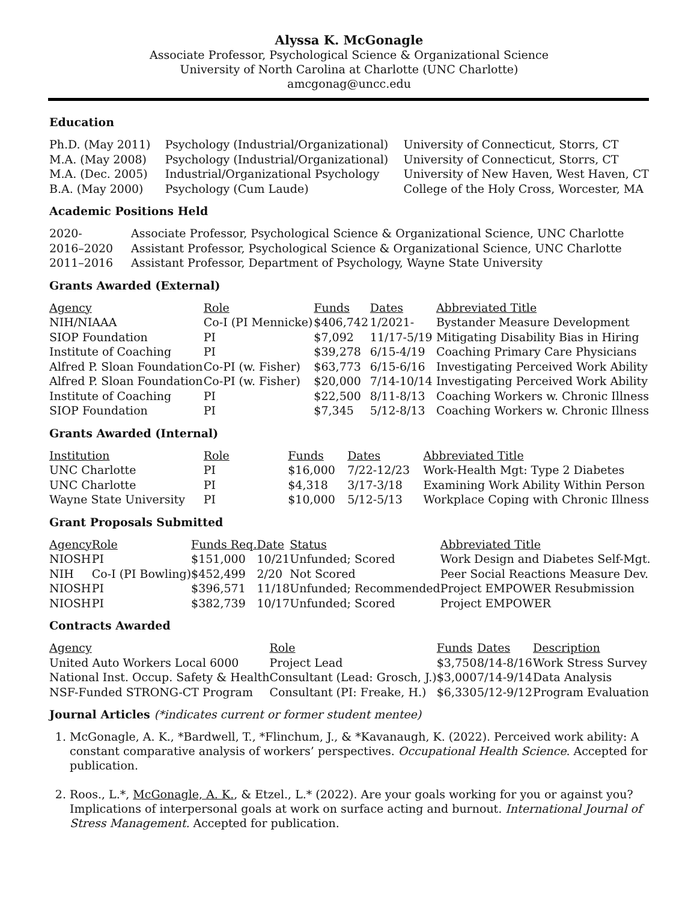Alyssa K. McGonagle
Associate Professor, Psychological Science & Organizational Science
University of North Carolina at Charlotte (UNC Charlotte)
amcgonag@uncc.edu
Education
| Ph.D. (May 2011) | Psychology (Industrial/Organizational) | University of Connecticut, Storrs, CT |
| M.A. (May 2008) | Psychology (Industrial/Organizational) | University of Connecticut, Storrs, CT |
| M.A. (Dec. 2005) | Industrial/Organizational Psychology | University of New Haven, West Haven, CT |
| B.A. (May 2000) | Psychology (Cum Laude) | College of the Holy Cross, Worcester, MA |
Academic Positions Held
| 2020- | Associate Professor, Psychological Science & Organizational Science, UNC Charlotte |
| 2016–2020 | Assistant Professor, Psychological Science & Organizational Science, UNC Charlotte |
| 2011–2016 | Assistant Professor, Department of Psychology, Wayne State University |
Grants Awarded (External)
| Agency | Role | Funds | Dates | Abbreviated Title |
| NIH/NIAAA | Co-I (PI Mennicke) | $406,742 | 1/2021- | Bystander Measure Development |
| SIOP Foundation | PI | $7,092 | 11/17-5/19 | Mitigating Disability Bias in Hiring |
| Institute of Coaching | PI | $39,278 | 6/15-4/19 | Coaching Primary Care Physicians |
| Alfred P. Sloan Foundation | Co-PI (w. Fisher) | $63,773 | 6/15-6/16 | Investigating Perceived Work Ability |
| Alfred P. Sloan Foundation | Co-PI (w. Fisher) | $20,000 | 7/14-10/14 | Investigating Perceived Work Ability |
| Institute of Coaching | PI | $22,500 | 8/11-8/13 | Coaching Workers w. Chronic Illness |
| SIOP Foundation | PI | $7,345 | 5/12-8/13 | Coaching Workers w. Chronic Illness |
Grants Awarded (Internal)
| Institution | Role | Funds | Dates | Abbreviated Title |
| UNC Charlotte | PI | $16,000 | 7/22-12/23 | Work-Health Mgt: Type 2 Diabetes |
| UNC Charlotte | PI | $4,318 | 3/17-3/18 | Examining Work Ability Within Person |
| Wayne State University | PI | $10,000 | 5/12-5/13 | Workplace Coping with Chronic Illness |
Grant Proposals Submitted
| Agency | Role | Funds Req. | Date | Status | Abbreviated Title |
| NIOSH | PI | $151,000 | 10/21 | Unfunded; Scored | Work Design and Diabetes Self-Mgt. |
| NIH | Co-I (PI Bowling) | $452,499 | 2/20 | Not Scored | Peer Social Reactions Measure Dev. |
| NIOSH | PI | $396,571 | 11/18 | Unfunded; Recommended | Project EMPOWER Resubmission |
| NIOSH | PI | $382,739 | 10/17 | Unfunded; Scored | Project EMPOWER |
Contracts Awarded
| Agency | Role | Funds | Dates | Description |
| United Auto Workers Local 6000 | Project Lead | $3,750 | 8/14-8/16 | Work Stress Survey |
| National Inst. Occup. Safety & Health | Consultant (Lead: Grosch, J.) | $3,000 | 7/14-9/14 | Data Analysis |
| NSF-Funded STRONG-CT Program | Consultant (PI: Freake, H.) | $6,330 | 5/12-9/12 | Program Evaluation |
Journal Articles (*indicates current or former student mentee)
1. McGonagle, A. K., *Bardwell, T., *Flinchum, J., & *Kavanaugh, K. (2022). Perceived work ability: A constant comparative analysis of workers’ perspectives. Occupational Health Science. Accepted for publication.
2. Roos., L.*, McGonagle, A. K., & Etzel., L.* (2022). Are your goals working for you or against you? Implications of interpersonal goals at work on surface acting and burnout. International Journal of Stress Management. Accepted for publication.